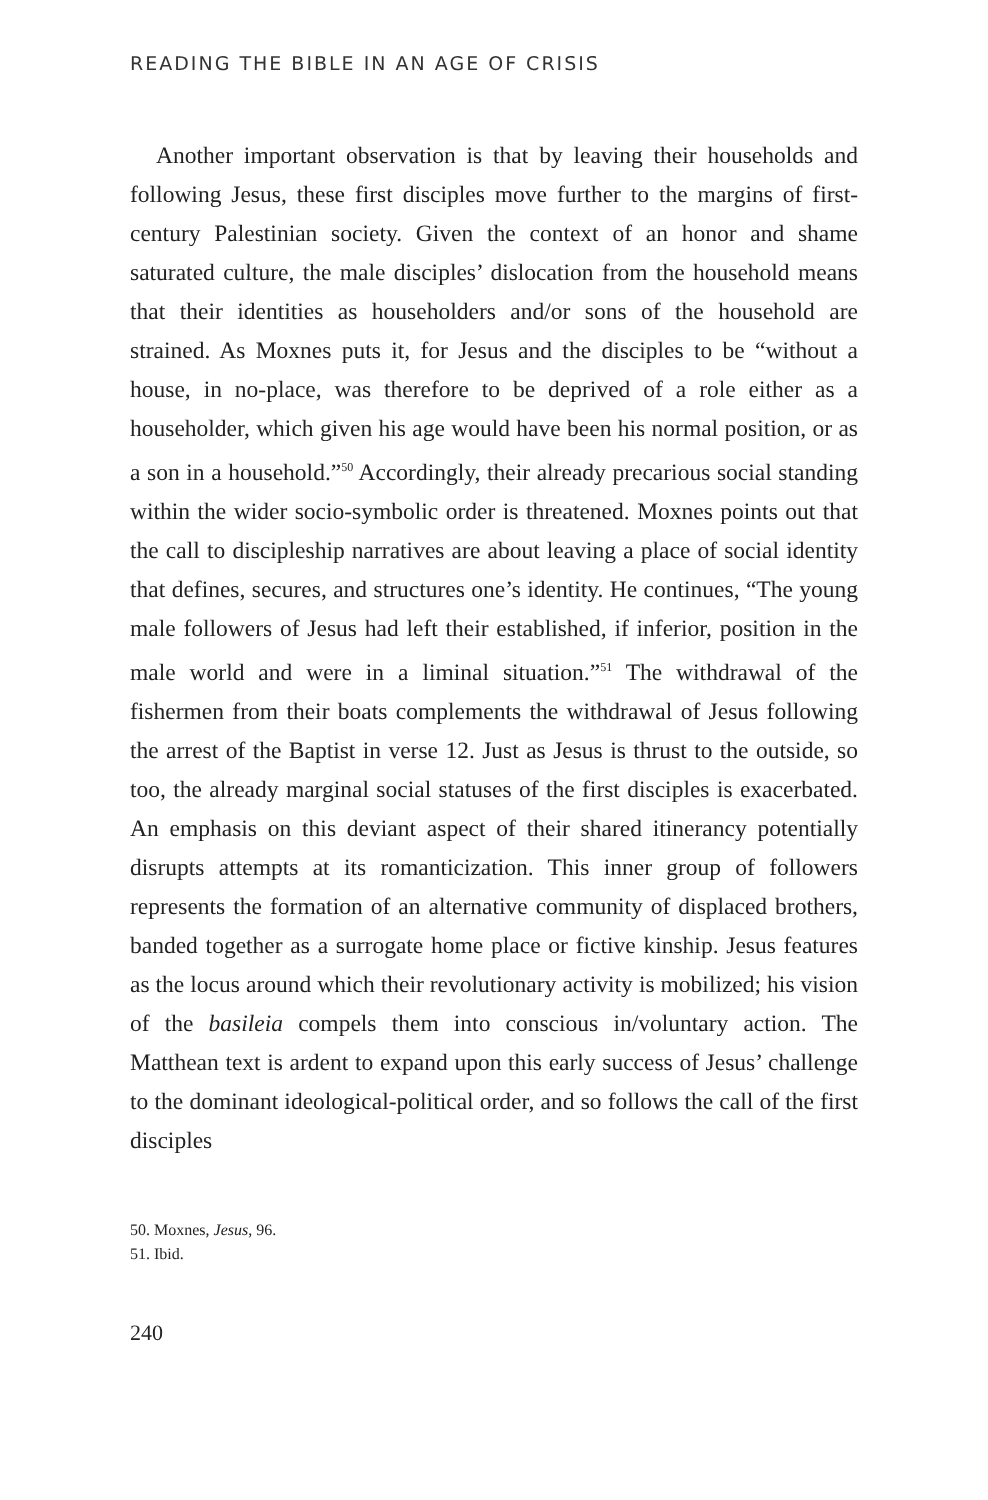READING THE BIBLE IN AN AGE OF CRISIS
Another important observation is that by leaving their households and following Jesus, these first disciples move further to the margins of first-century Palestinian society. Given the context of an honor and shame saturated culture, the male disciples’ dislocation from the household means that their identities as householders and/or sons of the household are strained. As Moxnes puts it, for Jesus and the disciples to be “without a house, in no-place, was therefore to be deprived of a role either as a householder, which given his age would have been his normal position, or as a son in a household.”<sup>50</sup> Accordingly, their already precarious social standing within the wider socio-symbolic order is threatened. Moxnes points out that the call to discipleship narratives are about leaving a place of social identity that defines, secures, and structures one’s identity. He continues, “The young male followers of Jesus had left their established, if inferior, position in the male world and were in a liminal situation.”<sup>51</sup> The withdrawal of the fishermen from their boats complements the withdrawal of Jesus following the arrest of the Baptist in verse 12. Just as Jesus is thrust to the outside, so too, the already marginal social statuses of the first disciples is exacerbated. An emphasis on this deviant aspect of their shared itinerancy potentially disrupts attempts at its romanticization. This inner group of followers represents the formation of an alternative community of displaced brothers, banded together as a surrogate home place or fictive kinship. Jesus features as the locus around which their revolutionary activity is mobilized; his vision of the basileia compels them into conscious in/voluntary action. The Matthean text is ardent to expand upon this early success of Jesus’ challenge to the dominant ideological-political order, and so follows the call of the first disciples
50. Moxnes, Jesus, 96.
51. Ibid.
240